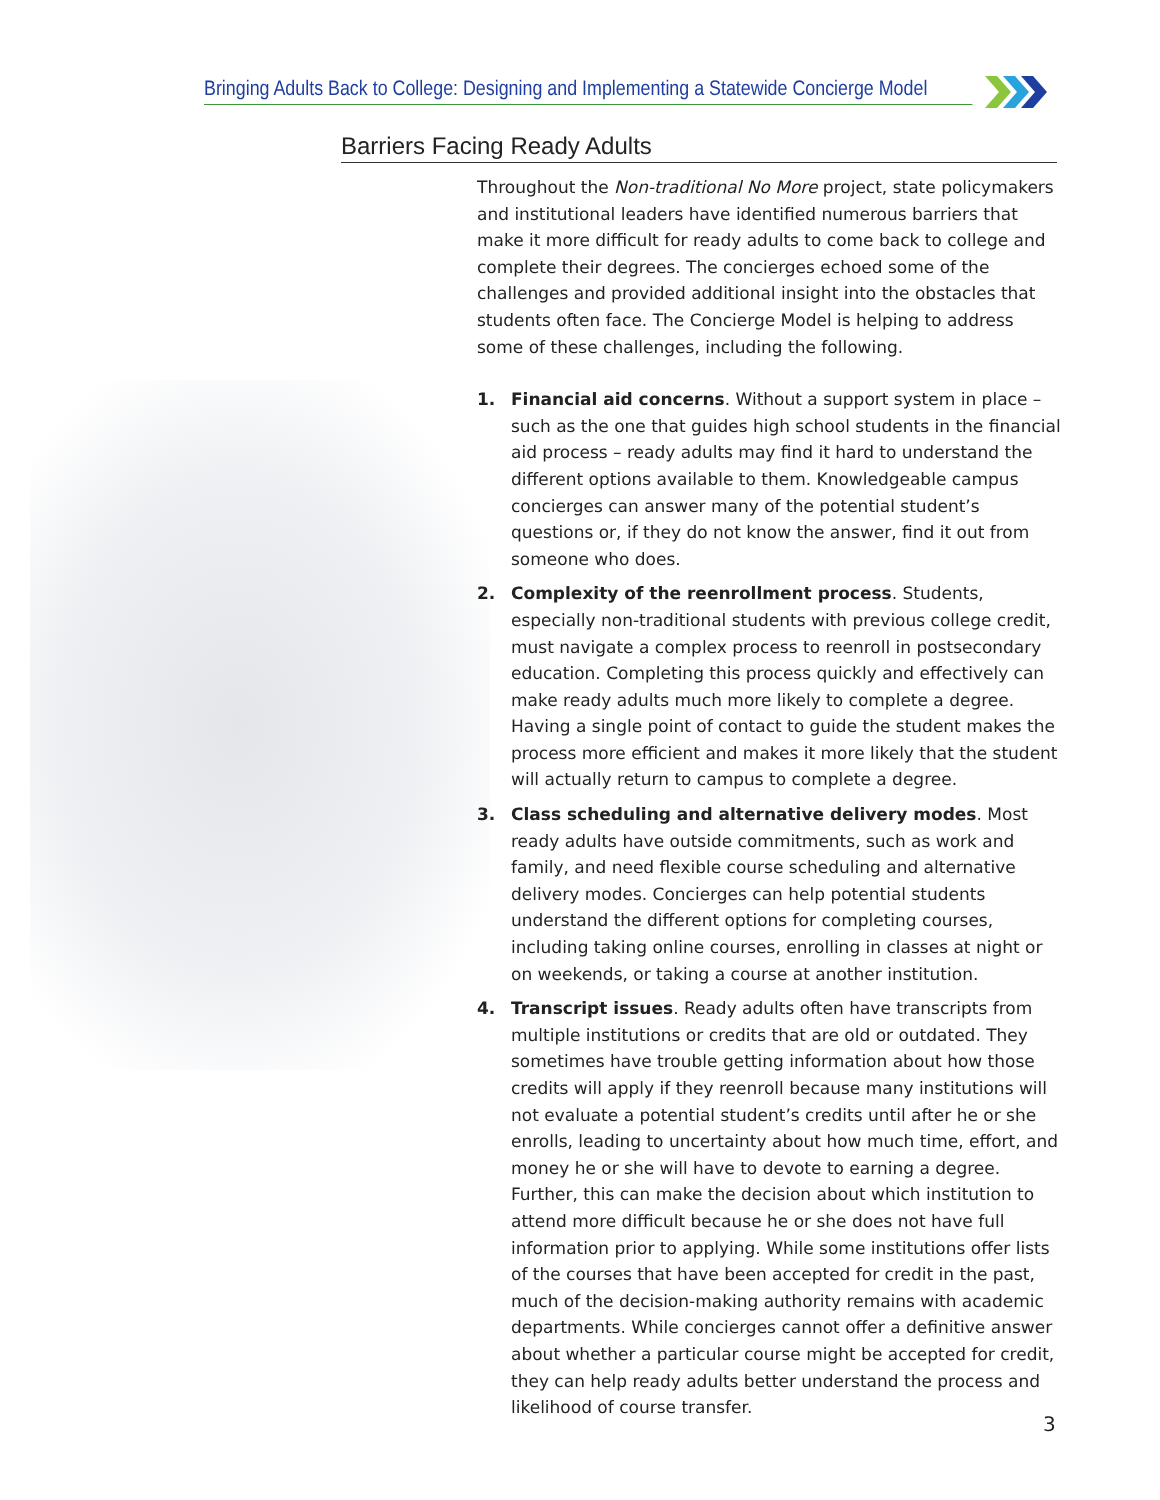Bringing Adults Back to College: Designing and Implementing a Statewide Concierge Model
Barriers Facing Ready Adults
Throughout the Non-traditional No More project, state policymakers and institutional leaders have identified numerous barriers that make it more difficult for ready adults to come back to college and complete their degrees. The concierges echoed some of the challenges and provided additional insight into the obstacles that students often face. The Concierge Model is helping to address some of these challenges, including the following.
1. Financial aid concerns. Without a support system in place – such as the one that guides high school students in the financial aid process – ready adults may find it hard to understand the different options available to them. Knowledgeable campus concierges can answer many of the potential student’s questions or, if they do not know the answer, find it out from someone who does.
2. Complexity of the reenrollment process. Students, especially non-traditional students with previous college credit, must navigate a complex process to reenroll in postsecondary education. Completing this process quickly and effectively can make ready adults much more likely to complete a degree. Having a single point of contact to guide the student makes the process more efficient and makes it more likely that the student will actually return to campus to complete a degree.
3. Class scheduling and alternative delivery modes. Most ready adults have outside commitments, such as work and family, and need flexible course scheduling and alternative delivery modes. Concierges can help potential students understand the different options for completing courses, including taking online courses, enrolling in classes at night or on weekends, or taking a course at another institution.
4. Transcript issues. Ready adults often have transcripts from multiple institutions or credits that are old or outdated. They sometimes have trouble getting information about how those credits will apply if they reenroll because many institutions will not evaluate a potential student’s credits until after he or she enrolls, leading to uncertainty about how much time, effort, and money he or she will have to devote to earning a degree. Further, this can make the decision about which institution to attend more difficult because he or she does not have full information prior to applying. While some institutions offer lists of the courses that have been accepted for credit in the past, much of the decision-making authority remains with academic departments. While concierges cannot offer a definitive answer about whether a particular course might be accepted for credit, they can help ready adults better understand the process and likelihood of course transfer.
3